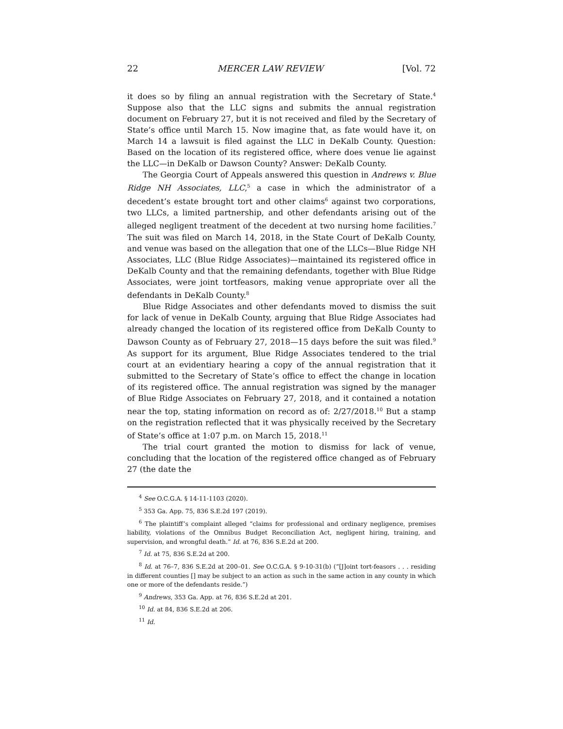22 MERCER LAW REVIEW [Vol. 72
it does so by filing an annual registration with the Secretary of State.<sup>4</sup> Suppose also that the LLC signs and submits the annual registration document on February 27, but it is not received and filed by the Secretary of State’s office until March 15. Now imagine that, as fate would have it, on March 14 a lawsuit is filed against the LLC in DeKalb County. Question: Based on the location of its registered office, where does venue lie against the LLC—in DeKalb or Dawson County? Answer: DeKalb County.
The Georgia Court of Appeals answered this question in Andrews v. Blue Ridge NH Associates, LLC,<sup>5</sup> a case in which the administrator of a decedent’s estate brought tort and other claims<sup>6</sup> against two corporations, two LLCs, a limited partnership, and other defendants arising out of the alleged negligent treatment of the decedent at two nursing home facilities.<sup>7</sup> The suit was filed on March 14, 2018, in the State Court of DeKalb County, and venue was based on the allegation that one of the LLCs—Blue Ridge NH Associates, LLC (Blue Ridge Associates)—maintained its registered office in DeKalb County and that the remaining defendants, together with Blue Ridge Associates, were joint tortfeasors, making venue appropriate over all the defendants in DeKalb County.<sup>8</sup>
Blue Ridge Associates and other defendants moved to dismiss the suit for lack of venue in DeKalb County, arguing that Blue Ridge Associates had already changed the location of its registered office from DeKalb County to Dawson County as of February 27, 2018—15 days before the suit was filed.<sup>9</sup> As support for its argument, Blue Ridge Associates tendered to the trial court at an evidentiary hearing a copy of the annual registration that it submitted to the Secretary of State’s office to effect the change in location of its registered office. The annual registration was signed by the manager of Blue Ridge Associates on February 27, 2018, and it contained a notation near the top, stating information on record as of: 2/27/2018.<sup>10</sup> But a stamp on the registration reflected that it was physically received by the Secretary of State’s office at 1:07 p.m. on March 15, 2018.<sup>11</sup>
The trial court granted the motion to dismiss for lack of venue, concluding that the location of the registered office changed as of February 27 (the date the
<sup>4</sup> See O.C.G.A. § 14-11-1103 (2020).
<sup>5</sup> 353 Ga. App. 75, 836 S.E.2d 197 (2019).
<sup>6</sup> The plaintiff’s complaint alleged “claims for professional and ordinary negligence, premises liability, violations of the Omnibus Budget Reconciliation Act, negligent hiring, training, and supervision, and wrongful death.” Id. at 76, 836 S.E.2d at 200.
<sup>7</sup> Id. at 75, 836 S.E.2d at 200.
<sup>8</sup> Id. at 76–7, 836 S.E.2d at 200–01. See O.C.G.A. § 9-10-31(b) (“[J]oint tort-feasors . . . residing in different counties [] may be subject to an action as such in the same action in any county in which one or more of the defendants reside.”)
<sup>9</sup> Andrews, 353 Ga. App. at 76, 836 S.E.2d at 201.
<sup>10</sup> Id. at 84, 836 S.E.2d at 206.
<sup>11</sup> Id.